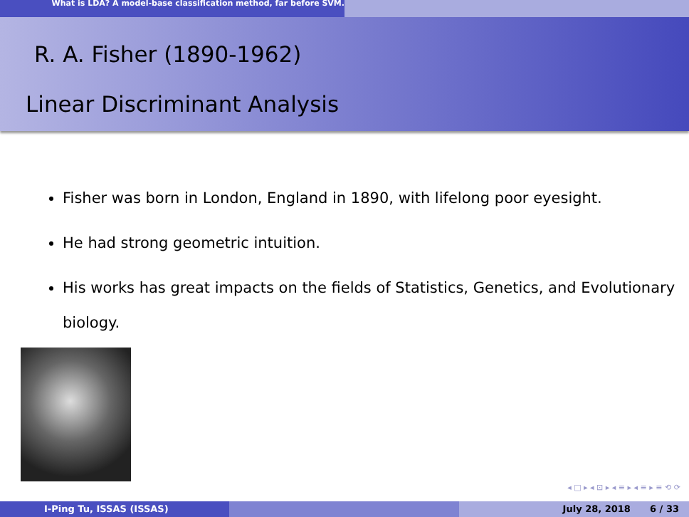What is LDA? A model-base classification method, far before SVM.
R. A. Fisher (1890-1962)
Linear Discriminant Analysis
Fisher was born in London, England in 1890, with lifelong poor eyesight.
He had strong geometric intuition.
His works has great impacts on the fields of Statistics, Genetics, and Evolutionary biology.
◂ □ ▸ ◂ ⊡ ▸ ◂ ≡ ▸ ◂ ≡ ▸ ≡ ⟲ ⟳
I-Ping Tu, ISSAS (ISSAS) July 28, 2018 6 / 33